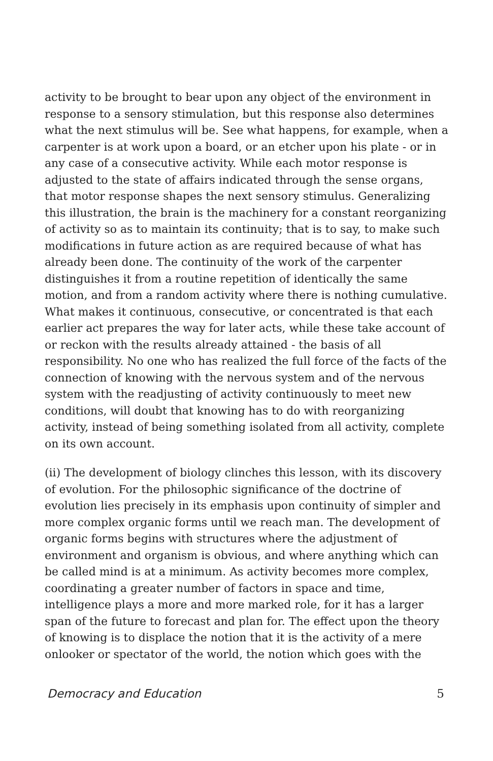activity to be brought to bear upon any object of the environment in response to a sensory stimulation, but this response also determines what the next stimulus will be. See what happens, for example, when a carpenter is at work upon a board, or an etcher upon his plate - or in any case of a consecutive activity. While each motor response is adjusted to the state of affairs indicated through the sense organs, that motor response shapes the next sensory stimulus. Generalizing this illustration, the brain is the machinery for a constant reorganizing of activity so as to maintain its continuity; that is to say, to make such modifications in future action as are required because of what has already been done. The continuity of the work of the carpenter distinguishes it from a routine repetition of identically the same motion, and from a random activity where there is nothing cumulative. What makes it continuous, consecutive, or concentrated is that each earlier act prepares the way for later acts, while these take account of or reckon with the results already attained - the basis of all responsibility. No one who has realized the full force of the facts of the connection of knowing with the nervous system and of the nervous system with the readjusting of activity continuously to meet new conditions, will doubt that knowing has to do with reorganizing activity, instead of being something isolated from all activity, complete on its own account.
(ii) The development of biology clinches this lesson, with its discovery of evolution. For the philosophic significance of the doctrine of evolution lies precisely in its emphasis upon continuity of simpler and more complex organic forms until we reach man. The development of organic forms begins with structures where the adjustment of environment and organism is obvious, and where anything which can be called mind is at a minimum. As activity becomes more complex, coordinating a greater number of factors in space and time, intelligence plays a more and more marked role, for it has a larger span of the future to forecast and plan for. The effect upon the theory of knowing is to displace the notion that it is the activity of a mere onlooker or spectator of the world, the notion which goes with the
Democracy and Education 5